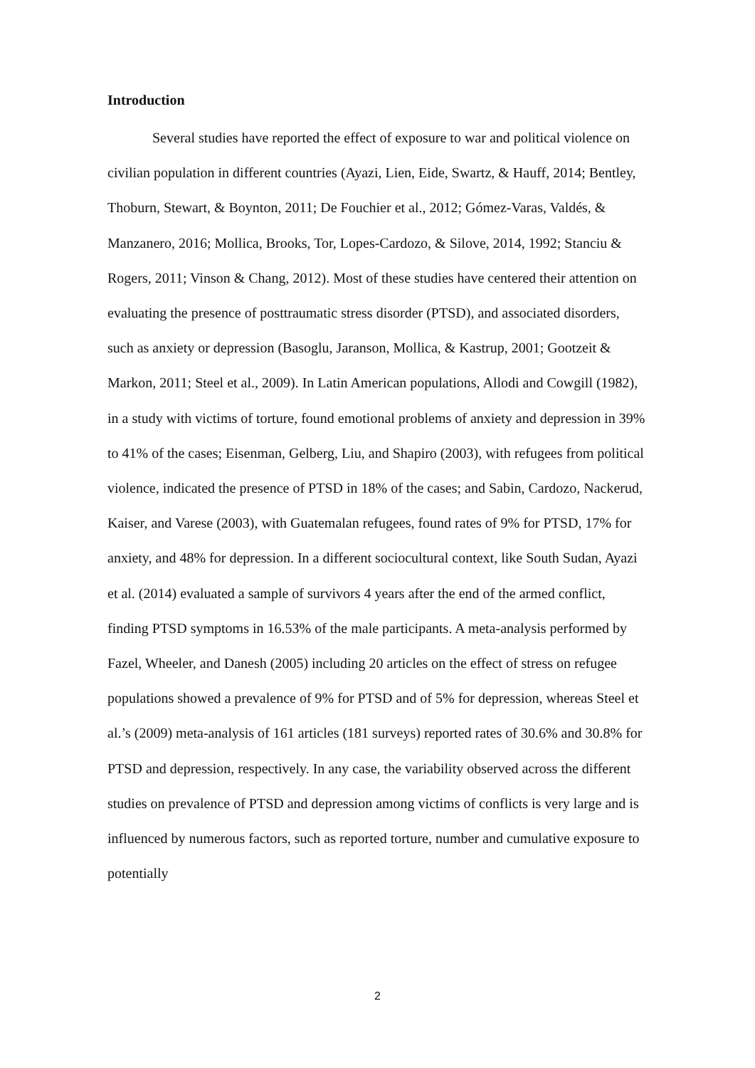Introduction
Several studies have reported the effect of exposure to war and political violence on civilian population in different countries (Ayazi, Lien, Eide, Swartz, & Hauff, 2014; Bentley, Thoburn, Stewart, & Boynton, 2011; De Fouchier et al., 2012; Gómez-Varas, Valdés, & Manzanero, 2016; Mollica, Brooks, Tor, Lopes-Cardozo, & Silove, 2014, 1992; Stanciu & Rogers, 2011; Vinson & Chang, 2012). Most of these studies have centered their attention on evaluating the presence of posttraumatic stress disorder (PTSD), and associated disorders, such as anxiety or depression (Basoglu, Jaranson, Mollica, & Kastrup, 2001; Gootzeit & Markon, 2011; Steel et al., 2009). In Latin American populations, Allodi and Cowgill (1982), in a study with victims of torture, found emotional problems of anxiety and depression in 39% to 41% of the cases; Eisenman, Gelberg, Liu, and Shapiro (2003), with refugees from political violence, indicated the presence of PTSD in 18% of the cases; and Sabin, Cardozo, Nackerud, Kaiser, and Varese (2003), with Guatemalan refugees, found rates of 9% for PTSD, 17% for anxiety, and 48% for depression. In a different sociocultural context, like South Sudan, Ayazi et al. (2014) evaluated a sample of survivors 4 years after the end of the armed conflict, finding PTSD symptoms in 16.53% of the male participants. A meta-analysis performed by Fazel, Wheeler, and Danesh (2005) including 20 articles on the effect of stress on refugee populations showed a prevalence of 9% for PTSD and of 5% for depression, whereas Steel et al.’s (2009) meta-analysis of 161 articles (181 surveys) reported rates of 30.6% and 30.8% for PTSD and depression, respectively. In any case, the variability observed across the different studies on prevalence of PTSD and depression among victims of conflicts is very large and is influenced by numerous factors, such as reported torture, number and cumulative exposure to potentially
2